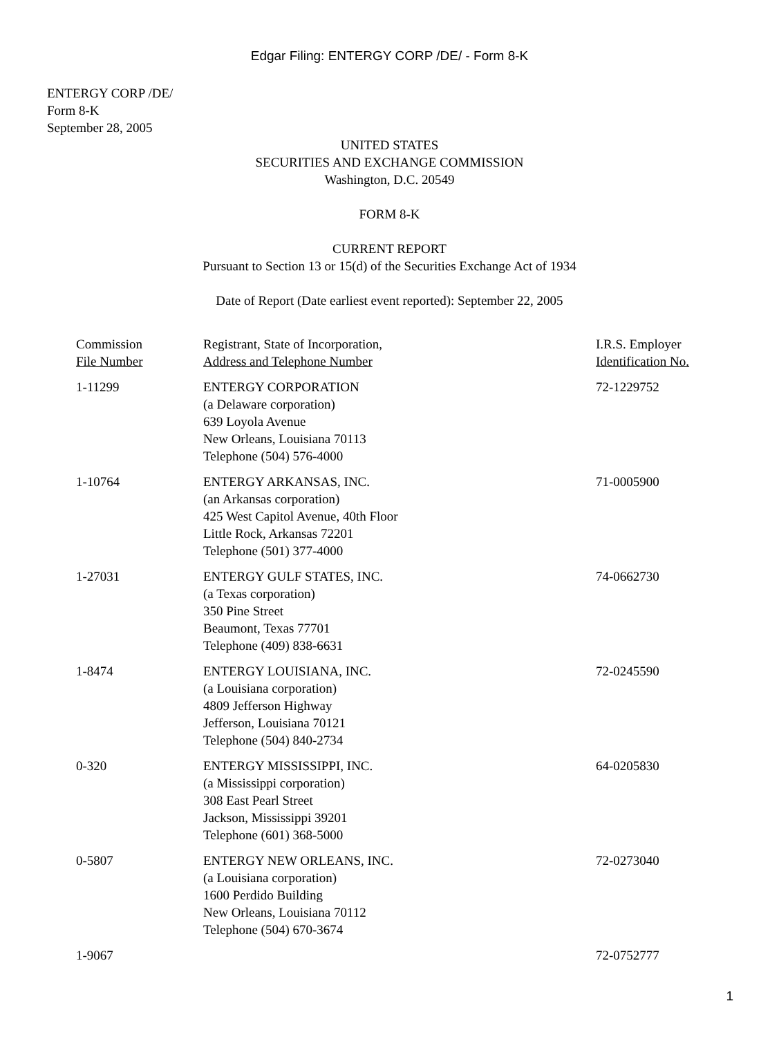Edgar Filing: ENTERGY CORP /DE/ - Form 8-K
ENTERGY CORP /DE/
Form 8-K
September 28, 2005
UNITED STATES
SECURITIES AND EXCHANGE COMMISSION
Washington, D.C. 20549
FORM 8-K
CURRENT REPORT
Pursuant to Section 13 or 15(d) of the Securities Exchange Act of 1934
Date of Report (Date earliest event reported): September 22, 2005
| Commission File Number | Registrant, State of Incorporation, Address and Telephone Number | I.R.S. Employer Identification No. |
| --- | --- | --- |
| 1-11299 | ENTERGY CORPORATION (a Delaware corporation) 639 Loyola Avenue New Orleans, Louisiana 70113 Telephone (504) 576-4000 | 72-1229752 |
| 1-10764 | ENTERGY ARKANSAS, INC. (an Arkansas corporation) 425 West Capitol Avenue, 40th Floor Little Rock, Arkansas 72201 Telephone (501) 377-4000 | 71-0005900 |
| 1-27031 | ENTERGY GULF STATES, INC. (a Texas corporation) 350 Pine Street Beaumont, Texas 77701 Telephone (409) 838-6631 | 74-0662730 |
| 1-8474 | ENTERGY LOUISIANA, INC. (a Louisiana corporation) 4809 Jefferson Highway Jefferson, Louisiana 70121 Telephone (504) 840-2734 | 72-0245590 |
| 0-320 | ENTERGY MISSISSIPPI, INC. (a Mississippi corporation) 308 East Pearl Street Jackson, Mississippi 39201 Telephone (601) 368-5000 | 64-0205830 |
| 0-5807 | ENTERGY NEW ORLEANS, INC. (a Louisiana corporation) 1600 Perdido Building New Orleans, Louisiana 70112 Telephone (504) 670-3674 | 72-0273040 |
| 1-9067 | | 72-0752777 |
1